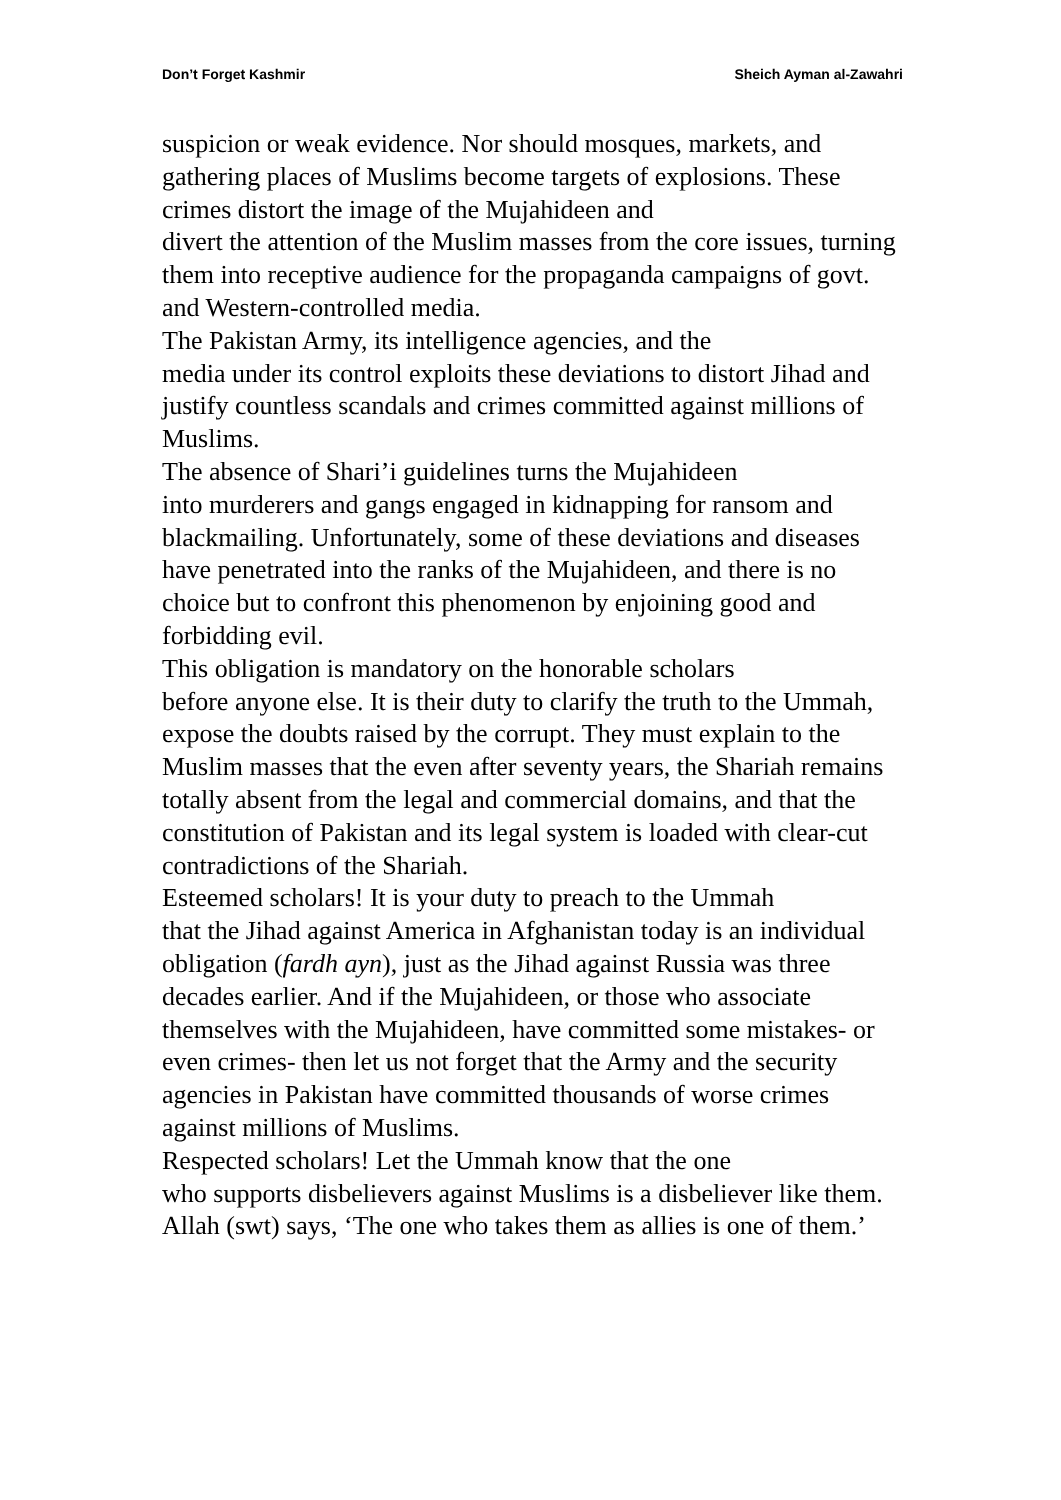Don’t Forget Kashmir Sheich Ayman al-Zawahri
suspicion or weak evidence. Nor should mosques, markets, and gathering places of Muslims become targets of explosions. These crimes distort the image of the Mujahideen and
divert the attention of the Muslim masses from the core issues, turning them into receptive audience for the propaganda campaigns of govt. and Western-controlled media.
The Pakistan Army, its intelligence agencies, and the
media under its control exploits these deviations to distort Jihad and justify countless scandals and crimes committed against millions of Muslims.
The absence of Shari’i guidelines turns the Mujahideen
into murderers and gangs engaged in kidnapping for ransom and blackmailing. Unfortunately, some of these deviations and diseases have penetrated into the ranks of the Mujahideen, and there is no choice but to confront this phenomenon by enjoining good and forbidding evil.
This obligation is mandatory on the honorable scholars
before anyone else. It is their duty to clarify the truth to the Ummah, expose the doubts raised by the corrupt. They must explain to the Muslim masses that the even after seventy years, the Shariah remains totally absent from the legal and commercial domains, and that the constitution of Pakistan and its legal system is loaded with clear-cut contradictions of the Shariah.
Esteemed scholars! It is your duty to preach to the Ummah
that the Jihad against America in Afghanistan today is an individual obligation (fardh ayn), just as the Jihad against Russia was three decades earlier. And if the Mujahideen, or those who associate themselves with the Mujahideen, have committed some mistakes- or even crimes- then let us not forget that the Army and the security agencies in Pakistan have committed thousands of worse crimes against millions of Muslims.
Respected scholars! Let the Ummah know that the one
who supports disbelievers against Muslims is a disbeliever like them. Allah (swt) says, ‘The one who takes them as allies is one of them.’